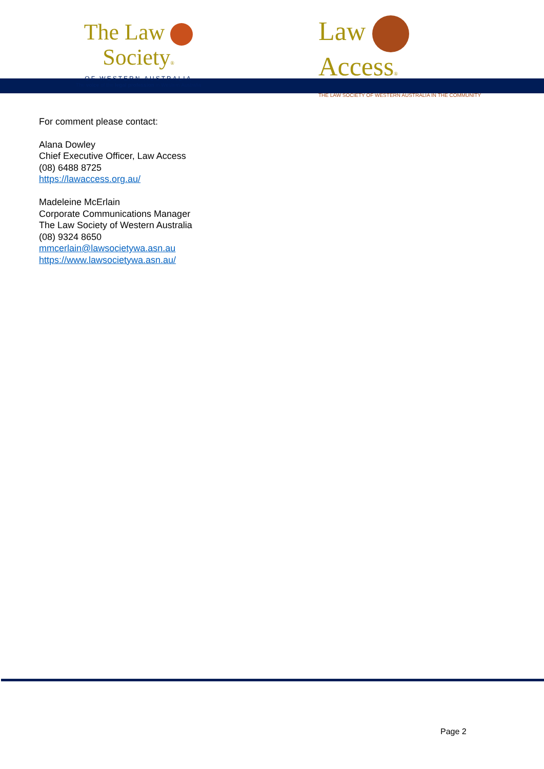The Law Society®
OF WESTERN AUSTRALIA
The voice of the legal profession in Western Australia
Law Access®
THE LAW SOCIETY OF WESTERN AUSTRALIA IN THE COMMUNITY
For comment please contact:
Alana Dowley
Chief Executive Officer, Law Access
(08) 6488 8725
https://lawaccess.org.au/
Madeleine McErlain
Corporate Communications Manager
The Law Society of Western Australia
(08) 9324 8650
mmcerlain@lawsocietywa.asn.au
https://www.lawsocietywa.asn.au/
Page 2